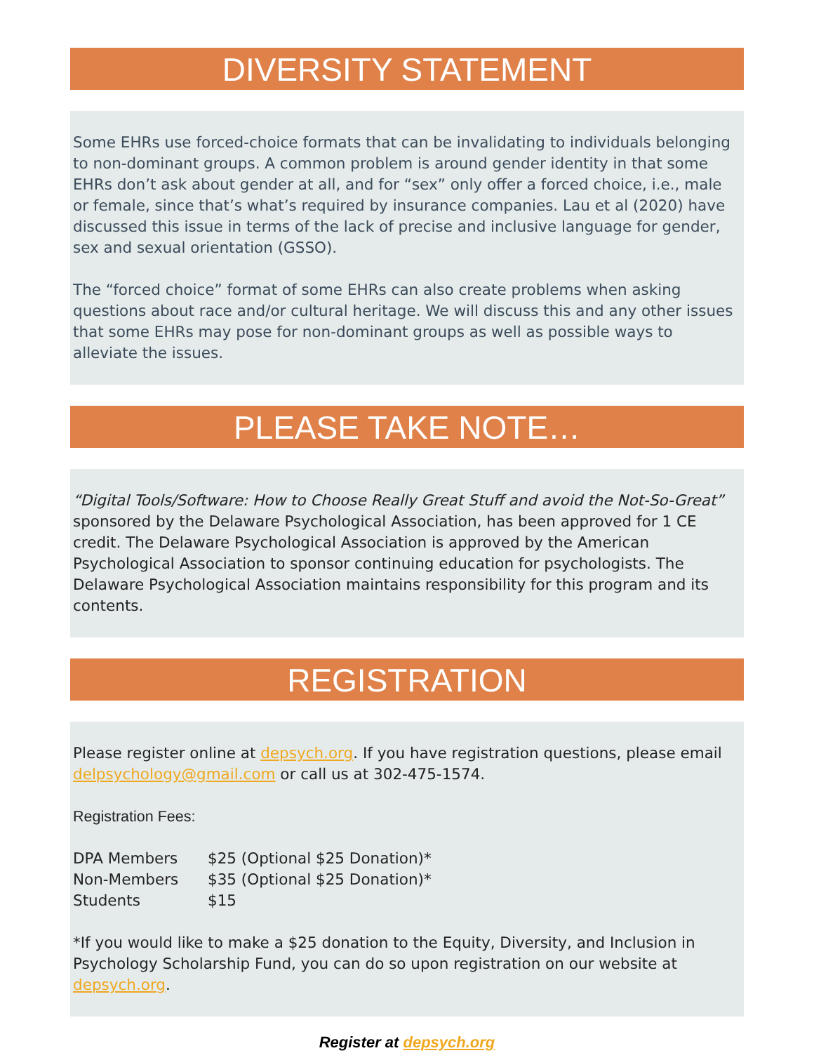DIVERSITY STATEMENT
Some EHRs use forced-choice formats that can be invalidating to individuals belonging to non-dominant groups. A common problem is around gender identity in that some EHRs don’t ask about gender at all, and for “sex” only offer a forced choice, i.e., male or female, since that’s what’s required by insurance companies. Lau et al (2020) have discussed this issue in terms of the lack of precise and inclusive language for gender, sex and sexual orientation (GSSO).
The “forced choice” format of some EHRs can also create problems when asking questions about race and/or cultural heritage. We will discuss this and any other issues that some EHRs may pose for non-dominant groups as well as possible ways to alleviate the issues.
PLEASE TAKE NOTE…
“Digital Tools/Software: How to Choose Really Great Stuff and avoid the Not-So-Great” sponsored by the Delaware Psychological Association, has been approved for 1 CE credit. The Delaware Psychological Association is approved by the American Psychological Association to sponsor continuing education for psychologists. The Delaware Psychological Association maintains responsibility for this program and its contents.
REGISTRATION
Please register online at depsych.org. If you have registration questions, please email delpsychology@gmail.com or call us at 302-475-1574.
Registration Fees:
| DPA Members | $25 (Optional $25 Donation)* |
| Non-Members | $35 (Optional $25 Donation)* |
| Students | $15 |
*If you would like to make a $25 donation to the Equity, Diversity, and Inclusion in Psychology Scholarship Fund, you can do so upon registration on our website at depsych.org.
Register at depsych.org